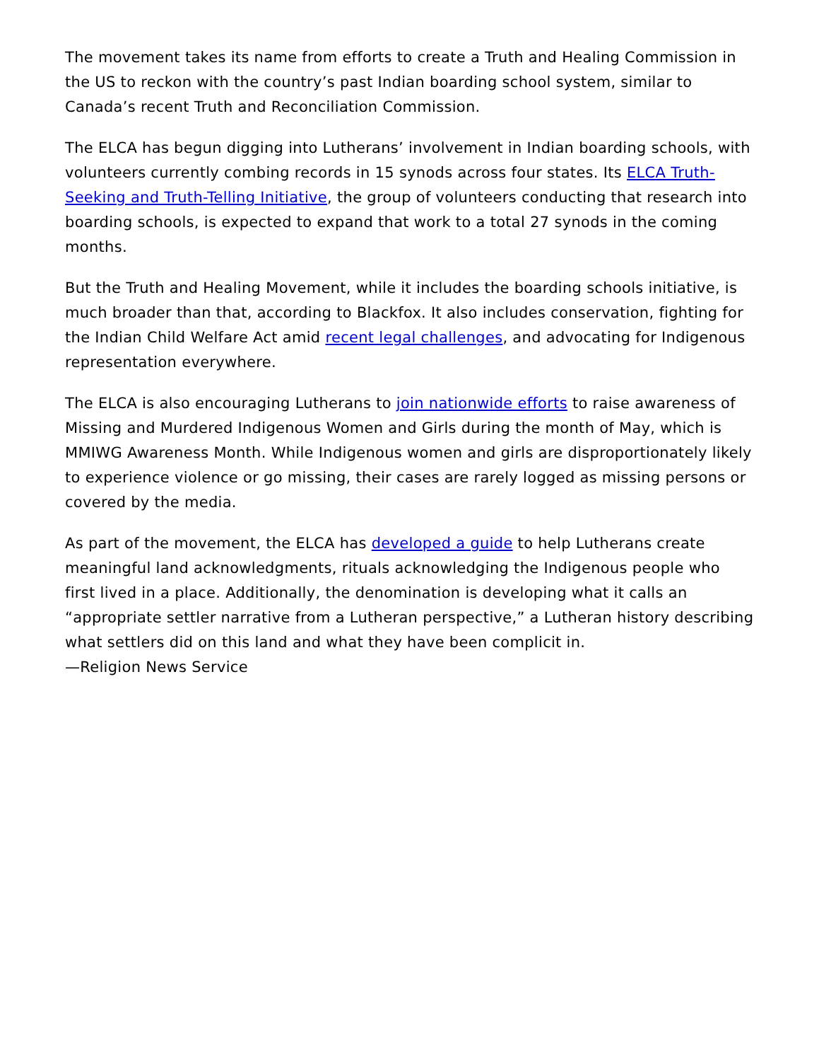The movement takes its name from efforts to create a Truth and Healing Commission in the US to reckon with the country’s past Indian boarding school system, similar to Canada’s recent Truth and Reconciliation Commission.
The ELCA has begun digging into Lutherans’ involvement in Indian boarding schools, with volunteers currently combing records in 15 synods across four states. Its ELCA Truth-Seeking and Truth-Telling Initiative, the group of volunteers conducting that research into boarding schools, is expected to expand that work to a total 27 synods in the coming months.
But the Truth and Healing Movement, while it includes the boarding schools initiative, is much broader than that, according to Blackfox. It also includes conservation, fighting for the Indian Child Welfare Act amid recent legal challenges, and advocating for Indigenous representation everywhere.
The ELCA is also encouraging Lutherans to join nationwide efforts to raise awareness of Missing and Murdered Indigenous Women and Girls during the month of May, which is MMIWG Awareness Month. While Indigenous women and girls are disproportionately likely to experience violence or go missing, their cases are rarely logged as missing persons or covered by the media.
As part of the movement, the ELCA has developed a guide to help Lutherans create meaningful land acknowledgments, rituals acknowledging the Indigenous people who first lived in a place. Additionally, the denomination is developing what it calls an “appropriate settler narrative from a Lutheran perspective,” a Lutheran history describing what settlers did on this land and what they have been complicit in.
—Religion News Service